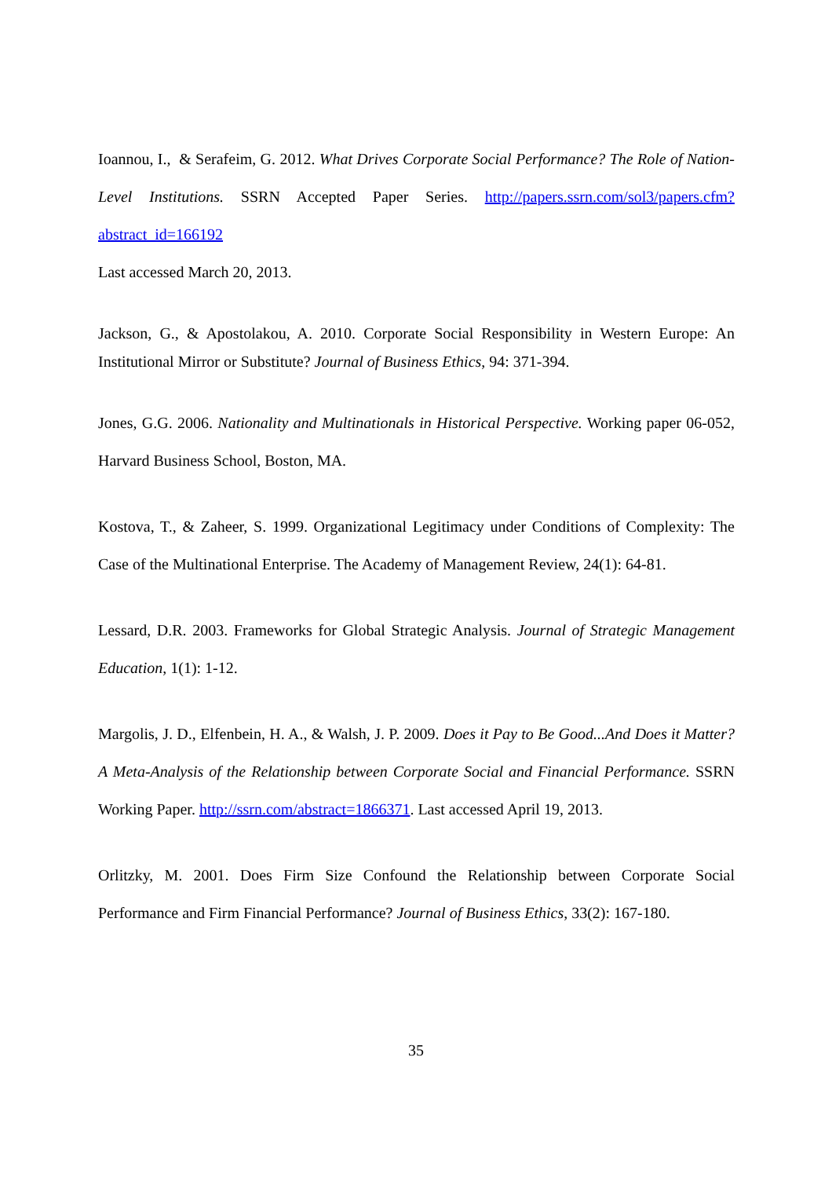Ioannou, I., & Serafeim, G. 2012. What Drives Corporate Social Performance? The Role of Nation-Level Institutions. SSRN Accepted Paper Series. http://papers.ssrn.com/sol3/papers.cfm?abstract_id=166192
Last accessed March 20, 2013.
Jackson, G., & Apostolakou, A. 2010. Corporate Social Responsibility in Western Europe: An Institutional Mirror or Substitute? Journal of Business Ethics, 94: 371-394.
Jones, G.G. 2006. Nationality and Multinationals in Historical Perspective. Working paper 06-052, Harvard Business School, Boston, MA.
Kostova, T., & Zaheer, S. 1999. Organizational Legitimacy under Conditions of Complexity: The Case of the Multinational Enterprise. The Academy of Management Review, 24(1): 64-81.
Lessard, D.R. 2003. Frameworks for Global Strategic Analysis. Journal of Strategic Management Education, 1(1): 1-12.
Margolis, J. D., Elfenbein, H. A., & Walsh, J. P. 2009. Does it Pay to Be Good...And Does it Matter? A Meta-Analysis of the Relationship between Corporate Social and Financial Performance. SSRN Working Paper. http://ssrn.com/abstract=1866371. Last accessed April 19, 2013.
Orlitzky, M. 2001. Does Firm Size Confound the Relationship between Corporate Social Performance and Firm Financial Performance? Journal of Business Ethics, 33(2): 167-180.
35